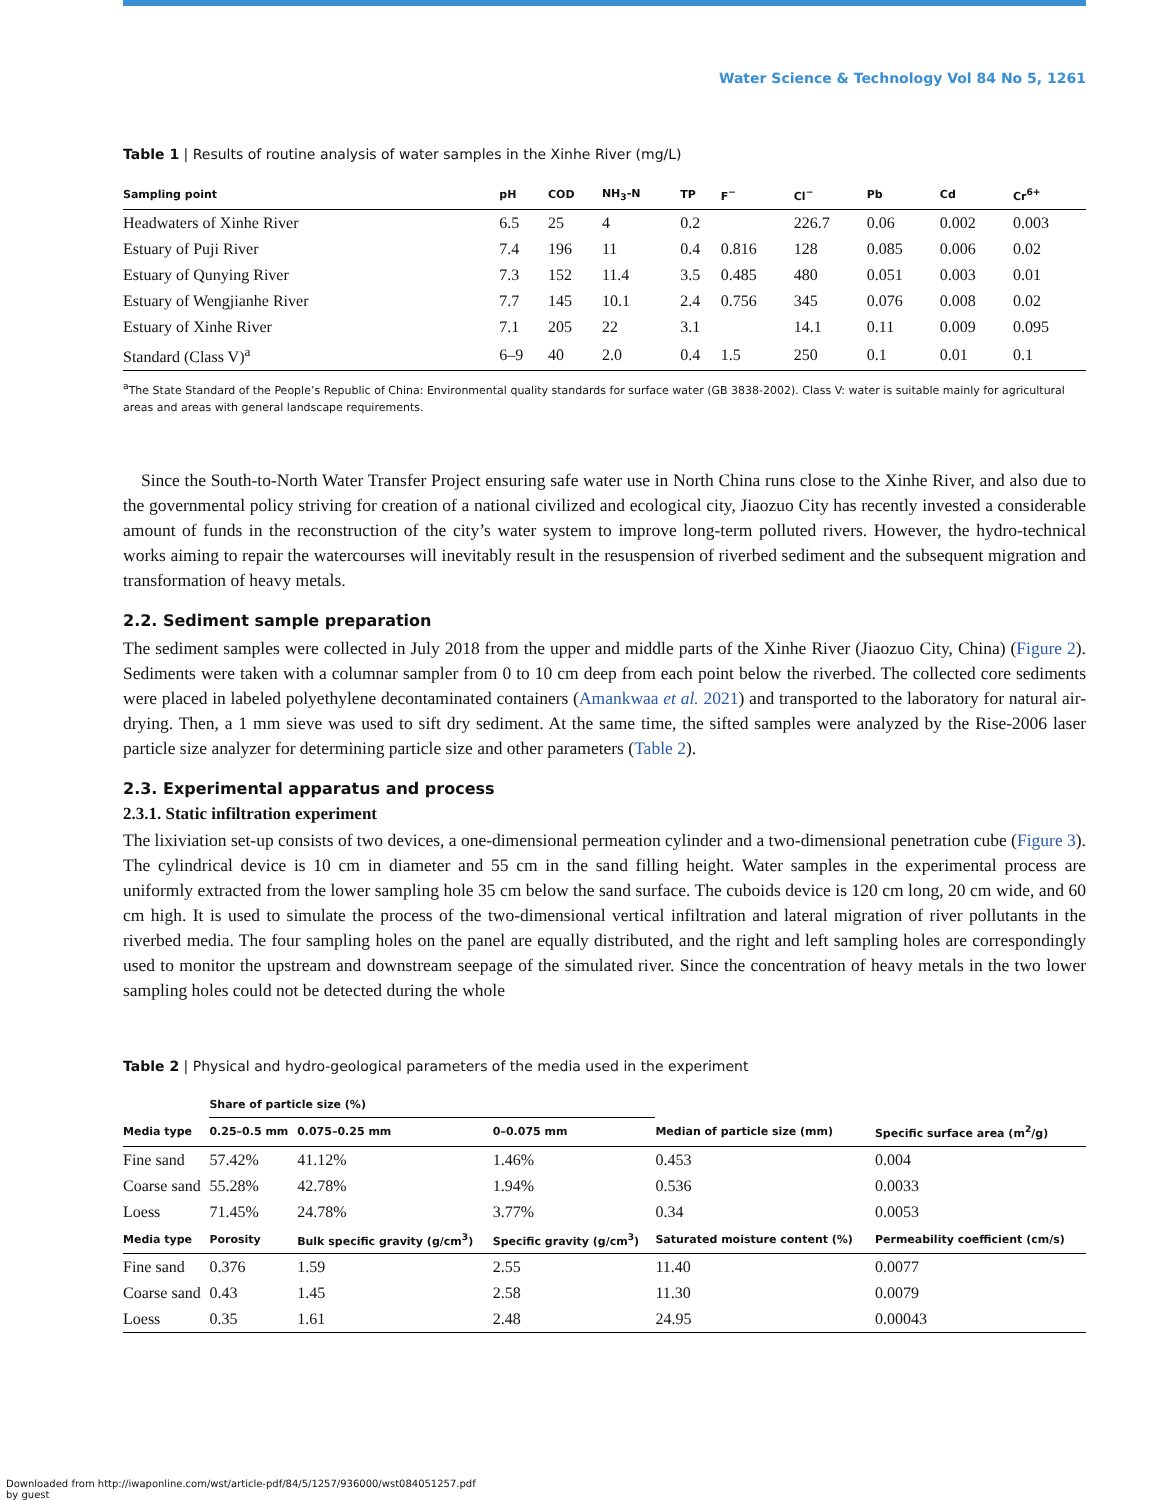Water Science & Technology Vol 84 No 5, 1261
Table 1 | Results of routine analysis of water samples in the Xinhe River (mg/L)
| Sampling point | pH | COD | NH<sub>3</sub>-N | TP | F<sup>−</sup> | Cl<sup>−</sup> | Pb | Cd | Cr<sup>6+</sup> |
| --- | --- | --- | --- | --- | --- | --- | --- | --- | --- |
| Headwaters of Xinhe River | 6.5 | 25 | 4 | 0.2 | | 226.7 | 0.06 | 0.002 | 0.003 |
| Estuary of Puji River | 7.4 | 196 | 11 | 0.4 | 0.816 | 128 | 0.085 | 0.006 | 0.02 |
| Estuary of Qunying River | 7.3 | 152 | 11.4 | 3.5 | 0.485 | 480 | 0.051 | 0.003 | 0.01 |
| Estuary of Wengjianhe River | 7.7 | 145 | 10.1 | 2.4 | 0.756 | 345 | 0.076 | 0.008 | 0.02 |
| Estuary of Xinhe River | 7.1 | 205 | 22 | 3.1 | | 14.1 | 0.11 | 0.009 | 0.095 |
| Standard (Class V)<sup>a</sup> | 6–9 | 40 | 2.0 | 0.4 | 1.5 | 250 | 0.1 | 0.01 | 0.1 |
<sup>a</sup> The State Standard of the People’s Republic of China: Environmental quality standards for surface water (GB 3838-2002). Class V: water is suitable mainly for agricultural areas and areas with general landscape requirements.
Since the South-to-North Water Transfer Project ensuring safe water use in North China runs close to the Xinhe River, and also due to the governmental policy striving for creation of a national civilized and ecological city, Jiaozuo City has recently invested a considerable amount of funds in the reconstruction of the city’s water system to improve long-term polluted rivers. However, the hydro-technical works aiming to repair the watercourses will inevitably result in the resuspension of riverbed sediment and the subsequent migration and transformation of heavy metals.
2.2. Sediment sample preparation
The sediment samples were collected in July 2018 from the upper and middle parts of the Xinhe River (Jiaozuo City, China) (Figure 2). Sediments were taken with a columnar sampler from 0 to 10 cm deep from each point below the riverbed. The collected core sediments were placed in labeled polyethylene decontaminated containers (Amankwaa et al. 2021) and transported to the laboratory for natural air-drying. Then, a 1 mm sieve was used to sift dry sediment. At the same time, the sifted samples were analyzed by the Rise-2006 laser particle size analyzer for determining particle size and other parameters (Table 2).
2.3. Experimental apparatus and process
2.3.1. Static infiltration experiment
The lixiviation set-up consists of two devices, a one-dimensional permeation cylinder and a two-dimensional penetration cube (Figure 3). The cylindrical device is 10 cm in diameter and 55 cm in the sand filling height. Water samples in the experimental process are uniformly extracted from the lower sampling hole 35 cm below the sand surface. The cuboids device is 120 cm long, 20 cm wide, and 60 cm high. It is used to simulate the process of the two-dimensional vertical infiltration and lateral migration of river pollutants in the riverbed media. The four sampling holes on the panel are equally distributed, and the right and left sampling holes are correspondingly used to monitor the upstream and downstream seepage of the simulated river. Since the concentration of heavy metals in the two lower sampling holes could not be detected during the whole
Table 2 | Physical and hydro-geological parameters of the media used in the experiment
| | Share of particle size (%) | | | | |
| --- | --- | --- | --- | --- | --- |
| Media type | 0.25–0.5 mm | 0.075–0.25 mm | 0–0.075 mm | Median of particle size (mm) | Specific surface area (m<sup>2</sup>/g) |
| Fine sand | 57.42% | 41.12% | 1.46% | 0.453 | 0.004 |
| Coarse sand | 55.28% | 42.78% | 1.94% | 0.536 | 0.0033 |
| Loess | 71.45% | 24.78% | 3.77% | 0.34 | 0.0053 |
| Media type | Porosity | Bulk specific gravity (g/cm<sup>3</sup>) | Specific gravity (g/cm<sup>3</sup>) | Saturated moisture content (%) | Permeability coefficient (cm/s) |
| Fine sand | 0.376 | 1.59 | 2.55 | 11.40 | 0.0077 |
| Coarse sand | 0.43 | 1.45 | 2.58 | 11.30 | 0.0079 |
| Loess | 0.35 | 1.61 | 2.48 | 24.95 | 0.00043 |
Downloaded from http://iwaponline.com/wst/article-pdf/84/5/1257/936000/wst084051257.pdf
by guest